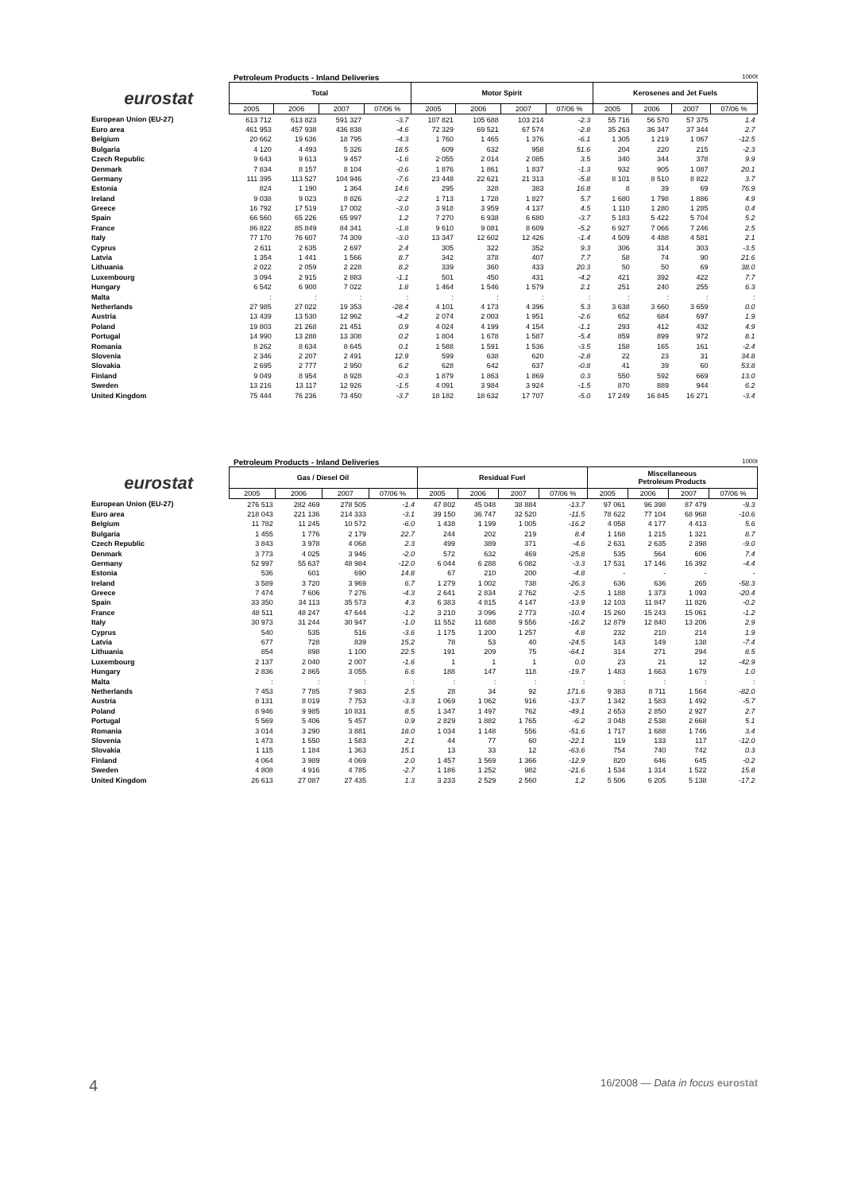Petroleum Products - Inland Deliveries 1000t
| eurostat | Total | | | | Motor Spirit | | | | Kerosenes and Jet Fuels | | | |
| --- | --- | --- | --- | --- | --- | --- | --- | --- | --- | --- | --- | --- |
| | 2005 | 2006 | 2007 | 07/06 % | 2005 | 2006 | 2007 | 07/06 % | 2005 | 2006 | 2007 | 07/06 % |
| European Union (EU-27) | 613 712 | 613 823 | 591 327 | -3.7 | 107 821 | 105 688 | 103 214 | -2.3 | 55 716 | 56 570 | 57 375 | 1.4 |
| Euro area | 461 953 | 457 938 | 436 838 | -4.6 | 72 329 | 69 521 | 67 574 | -2.8 | 35 263 | 36 347 | 37 344 | 2.7 |
| Belgium | 20 662 | 19 636 | 18 795 | -4.3 | 1 760 | 1 465 | 1 376 | -6.1 | 1 305 | 1 219 | 1 067 | -12.5 |
| Bulgaria | 4 120 | 4 493 | 5 326 | 18.5 | 609 | 632 | 958 | 51.6 | 204 | 220 | 215 | -2.3 |
| Czech Republic | 9 643 | 9 613 | 9 457 | -1.6 | 2 055 | 2 014 | 2 085 | 3.5 | 340 | 344 | 378 | 9.9 |
| Denmark | 7 834 | 8 157 | 8 104 | -0.6 | 1 876 | 1 861 | 1 837 | -1.3 | 932 | 905 | 1 087 | 20.1 |
| Germany | 111 395 | 113 527 | 104 946 | -7.6 | 23 448 | 22 621 | 21 313 | -5.8 | 8 101 | 8 510 | 8 822 | 3.7 |
| Estonia | 824 | 1 190 | 1 364 | 14.6 | 295 | 328 | 383 | 16.8 | 8 | 39 | 69 | 76.9 |
| Ireland | 9 038 | 9 023 | 8 826 | -2.2 | 1 713 | 1 728 | 1 827 | 5.7 | 1 680 | 1 798 | 1 886 | 4.9 |
| Greece | 16 792 | 17 519 | 17 002 | -3.0 | 3 918 | 3 959 | 4 137 | 4.5 | 1 110 | 1 280 | 1 285 | 0.4 |
| Spain | 66 560 | 65 226 | 65 997 | 1.2 | 7 270 | 6 938 | 6 680 | -3.7 | 5 183 | 5 422 | 5 704 | 5.2 |
| France | 86 822 | 85 849 | 84 341 | -1.8 | 9 610 | 9 081 | 8 609 | -5.2 | 6 927 | 7 066 | 7 246 | 2.5 |
| Italy | 77 170 | 76 607 | 74 309 | -3.0 | 13 347 | 12 602 | 12 426 | -1.4 | 4 509 | 4 488 | 4 581 | 2.1 |
| Cyprus | 2 611 | 2 635 | 2 697 | 2.4 | 305 | 322 | 352 | 9.3 | 306 | 314 | 303 | -3.5 |
| Latvia | 1 354 | 1 441 | 1 566 | 8.7 | 342 | 378 | 407 | 7.7 | 58 | 74 | 90 | 21.6 |
| Lithuania | 2 022 | 2 059 | 2 228 | 8.2 | 339 | 360 | 433 | 20.3 | 50 | 50 | 69 | 38.0 |
| Luxembourg | 3 094 | 2 915 | 2 883 | -1.1 | 501 | 450 | 431 | -4.2 | 421 | 392 | 422 | 7.7 |
| Hungary | 6 542 | 6 900 | 7 022 | 1.8 | 1 464 | 1 546 | 1 579 | 2.1 | 251 | 240 | 255 | 6.3 |
| Malta | : | : | : | : | : | : | : | : | : | : | : | : |
| Netherlands | 27 985 | 27 022 | 19 353 | -28.4 | 4 101 | 4 173 | 4 396 | 5.3 | 3 638 | 3 660 | 3 659 | 0.0 |
| Austria | 13 439 | 13 530 | 12 962 | -4.2 | 2 074 | 2 003 | 1 951 | -2.6 | 652 | 684 | 697 | 1.9 |
| Poland | 19 803 | 21 268 | 21 451 | 0.9 | 4 024 | 4 199 | 4 154 | -1.1 | 293 | 412 | 432 | 4.9 |
| Portugal | 14 990 | 13 288 | 13 308 | 0.2 | 1 804 | 1 678 | 1 587 | -5.4 | 859 | 899 | 972 | 8.1 |
| Romania | 8 262 | 8 634 | 8 645 | 0.1 | 1 588 | 1 591 | 1 536 | -3.5 | 158 | 165 | 161 | -2.4 |
| Slovenia | 2 346 | 2 207 | 2 491 | 12.9 | 599 | 638 | 620 | -2.8 | 22 | 23 | 31 | 34.8 |
| Slovakia | 2 695 | 2 777 | 2 950 | 6.2 | 628 | 642 | 637 | -0.8 | 41 | 39 | 60 | 53.8 |
| Finland | 9 049 | 8 954 | 8 928 | -0.3 | 1 879 | 1 863 | 1 869 | 0.3 | 550 | 592 | 669 | 13.0 |
| Sweden | 13 216 | 13 117 | 12 926 | -1.5 | 4 091 | 3 984 | 3 924 | -1.5 | 870 | 889 | 944 | 6.2 |
| United Kingdom | 75 444 | 76 236 | 73 450 | -3.7 | 18 182 | 18 632 | 17 707 | -5.0 | 17 249 | 16 845 | 16 271 | -3.4 |
Petroleum Products - Inland Deliveries 1000t
| eurostat | Gas / Diesel Oil | | | | Residual Fuel | | | | Miscellaneous Petroleum Products | | | |
| --- | --- | --- | --- | --- | --- | --- | --- | --- | --- | --- | --- | --- |
| | 2005 | 2006 | 2007 | 07/06 % | 2005 | 2006 | 2007 | 07/06 % | 2005 | 2006 | 2007 | 07/06 % |
| European Union (EU-27) | 276 513 | 282 469 | 278 505 | -1.4 | 47 802 | 45 048 | 38 884 | -13.7 | 97 061 | 96 398 | 87 479 | -9.3 |
| Euro area | 218 043 | 221 136 | 214 333 | -3.1 | 39 150 | 36 747 | 32 520 | -11.5 | 78 622 | 77 104 | 68 968 | -10.6 |
| Belgium | 11 782 | 11 245 | 10 572 | -6.0 | 1 438 | 1 199 | 1 005 | -16.2 | 4 058 | 4 177 | 4 413 | 5.6 |
| Bulgaria | 1 455 | 1 776 | 2 179 | 22.7 | 244 | 202 | 219 | 8.4 | 1 168 | 1 215 | 1 321 | 8.7 |
| Czech Republic | 3 843 | 3 978 | 4 068 | 2.3 | 499 | 389 | 371 | -4.6 | 2 631 | 2 635 | 2 398 | -9.0 |
| Denmark | 3 773 | 4 025 | 3 946 | -2.0 | 572 | 632 | 469 | -25.8 | 535 | 564 | 606 | 7.4 |
| Germany | 52 997 | 55 637 | 48 984 | -12.0 | 6 044 | 6 288 | 6 082 | -3.3 | 17 531 | 17 146 | 16 392 | -4.4 |
| Estonia | 536 | 601 | 690 | 14.8 | 67 | 210 | 200 | -4.8 | - | - | - | - |
| Ireland | 3 589 | 3 720 | 3 969 | 6.7 | 1 279 | 1 002 | 738 | -26.3 | 636 | 636 | 265 | -58.3 |
| Greece | 7 474 | 7 606 | 7 276 | -4.3 | 2 641 | 2 834 | 2 762 | -2.5 | 1 188 | 1 373 | 1 093 | -20.4 |
| Spain | 33 350 | 34 113 | 35 573 | 4.3 | 6 383 | 4 815 | 4 147 | -13.9 | 12 103 | 11 847 | 11 826 | -0.2 |
| France | 48 511 | 48 247 | 47 644 | -1.2 | 3 210 | 3 096 | 2 773 | -10.4 | 15 260 | 15 243 | 15 061 | -1.2 |
| Italy | 30 973 | 31 244 | 30 947 | -1.0 | 11 552 | 11 688 | 9 556 | -18.2 | 12 879 | 12 840 | 13 206 | 2.9 |
| Cyprus | 540 | 535 | 516 | -3.6 | 1 175 | 1 200 | 1 257 | 4.8 | 232 | 210 | 214 | 1.9 |
| Latvia | 677 | 728 | 839 | 15.2 | 78 | 53 | 40 | -24.5 | 143 | 149 | 138 | -7.4 |
| Lithuania | 854 | 898 | 1 100 | 22.5 | 191 | 209 | 75 | -64.1 | 314 | 271 | 294 | 8.5 |
| Luxembourg | 2 137 | 2 040 | 2 007 | -1.6 | 1 | 1 | 1 | 0.0 | 23 | 21 | 12 | -42.9 |
| Hungary | 2 836 | 2 865 | 3 055 | 6.6 | 188 | 147 | 118 | -19.7 | 1 483 | 1 663 | 1 679 | 1.0 |
| Malta | : | : | : | : | : | : | : | : | : | : | : | : |
| Netherlands | 7 453 | 7 785 | 7 983 | 2.5 | 28 | 34 | 92 | 171.6 | 9 383 | 8 711 | 1 564 | -82.0 |
| Austria | 8 131 | 8 019 | 7 753 | -3.3 | 1 069 | 1 062 | 916 | -13.7 | 1 342 | 1 583 | 1 492 | -5.7 |
| Poland | 8 946 | 9 985 | 10 831 | 8.5 | 1 347 | 1 497 | 762 | -49.1 | 2 653 | 2 850 | 2 927 | 2.7 |
| Portugal | 5 569 | 5 406 | 5 457 | 0.9 | 2 829 | 1 882 | 1 765 | -6.2 | 3 048 | 2 538 | 2 668 | 5.1 |
| Romania | 3 014 | 3 290 | 3 881 | 18.0 | 1 034 | 1 148 | 556 | -51.6 | 1 717 | 1 688 | 1 746 | 3.4 |
| Slovenia | 1 473 | 1 550 | 1 583 | 2.1 | 44 | 77 | 60 | -22.1 | 119 | 133 | 117 | -12.0 |
| Slovakia | 1 115 | 1 184 | 1 363 | 15.1 | 13 | 33 | 12 | -63.6 | 754 | 740 | 742 | 0.3 |
| Finland | 4 064 | 3 989 | 4 069 | 2.0 | 1 457 | 1 569 | 1 366 | -12.9 | 820 | 646 | 645 | -0.2 |
| Sweden | 4 808 | 4 916 | 4 785 | -2.7 | 1 186 | 1 252 | 982 | -21.6 | 1 534 | 1 314 | 1 522 | 15.8 |
| United Kingdom | 26 613 | 27 087 | 27 435 | 1.3 | 3 233 | 2 529 | 2 560 | 1.2 | 5 506 | 6 205 | 5 138 | -17.2 |
4 16/2008 — Data in focus eurostat